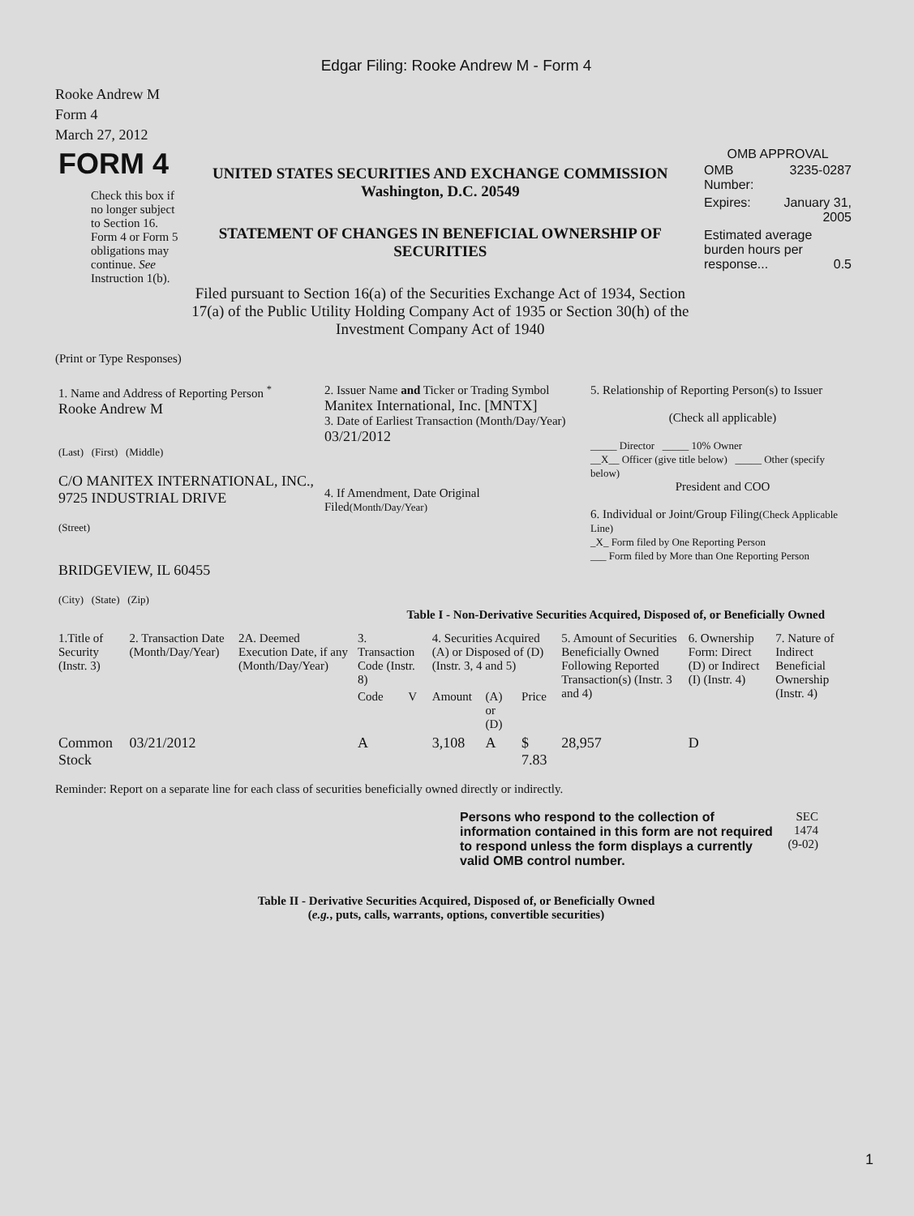Edgar Filing: Rooke Andrew M - Form 4
Rooke Andrew M
Form 4
March 27, 2012
| FORM 4 Check this box if no longer subject to Section 16. Form 4 or Form 5 obligations may continue. See Instruction 1(b). | UNITED STATES SECURITIES AND EXCHANGE COMMISSION Washington, D.C. 20549 STATEMENT OF CHANGES IN BENEFICIAL OWNERSHIP OF SECURITIES Filed pursuant to Section 16(a) of the Securities Exchange Act of 1934, Section 17(a) of the Public Utility Holding Company Act of 1935 or Section 30(h) of the Investment Company Act of 1940 | OMB APPROVAL / OMB Number: / 3235-0287 / / Expires: / January 31, 2005 / / Estimated average burden hours per response... 0.5 / / |
(Print or Type Responses)
| 1. Name and Address of Reporting Person <sup>*</sup> Rooke Andrew M (Last) (First) (Middle) C/O MANITEX INTERNATIONAL, INC., 9725 INDUSTRIAL DRIVE (Street) BRIDGEVIEW, IL 60455 (City) (State) (Zip) | 2. Issuer Name and Ticker or Trading Symbol Manitex International, Inc. [MNTX] 3. Date of Earliest Transaction (Month/Day/Year) 03/21/2012 4. If Amendment, Date Original Filed (Month/Day/Year) | 5. Relationship of Reporting Person(s) to Issuer (Check all applicable) _____ Director _____ 10% Owner __X__ Officer (give title below) _____ Other (specify below) President and COO 6. Individual or Joint/Group Filing (Check Applicable Line) _X_ Form filed by One Reporting Person ___ Form filed by More than One Reporting Person |
Table I - Non-Derivative Securities Acquired, Disposed of, or Beneficially Owned
| 1.Title of Security (Instr. 3) | 2. Transaction Date (Month/Day/Year) | 2A. Deemed Execution Date, if any (Month/Day/Year) | 3. Transaction Code (Instr. 8) | | 4. Securities Acquired (A) or Disposed of (D) (Instr. 3, 4 and 5) | | | 5. Amount of Securities Beneficially Owned Following Reported Transaction(s) (Instr. 3 and 4) | 6. Ownership Form: Direct (D) or Indirect (I) (Instr. 4) | 7. Nature of Indirect Beneficial Ownership (Instr. 4) |
| --- | --- | --- | --- | --- | --- | --- | --- | --- | --- | --- |
| | | | Code | V | Amount | (A) or (D) | Price | | | |
| Common Stock | 03/21/2012 | | A | | 3,108 | A | $ 7.83 | 28,957 | D | |
Reminder: Report on a separate line for each class of securities beneficially owned directly or indirectly.
| Persons who respond to the collection of information contained in this form are not required to respond unless the form displays a currently valid OMB control number. | SEC 1474 (9-02) |
Table II - Derivative Securities Acquired, Disposed of, or Beneficially Owned
(e.g., puts, calls, warrants, options, convertible securities)
1